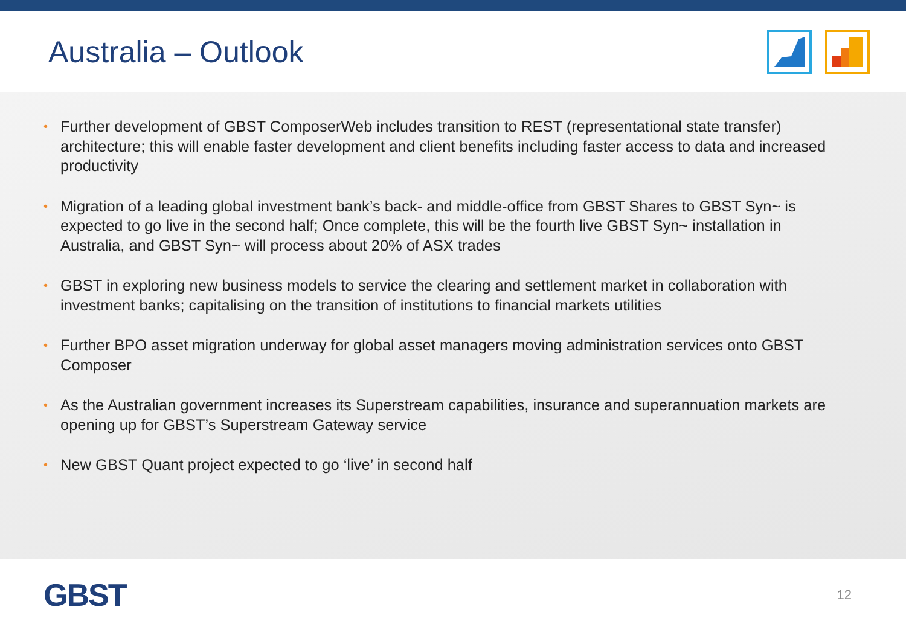Australia – Outlook
• Further development of GBST ComposerWeb includes transition to REST (representational state transfer) architecture; this will enable faster development and client benefits including faster access to data and increased productivity
• Migration of a leading global investment bank’s back- and middle-office from GBST Shares to GBST Syn~ is expected to go live in the second half; Once complete, this will be the fourth live GBST Syn~ installation in Australia, and GBST Syn~ will process about 20% of ASX trades
• GBST in exploring new business models to service the clearing and settlement market in collaboration with investment banks; capitalising on the transition of institutions to financial markets utilities
• Further BPO asset migration underway for global asset managers moving administration services onto GBST Composer
• As the Australian government increases its Superstream capabilities, insurance and superannuation markets are opening up for GBST’s Superstream Gateway service
• New GBST Quant project expected to go ‘live’ in second half
GBST
12